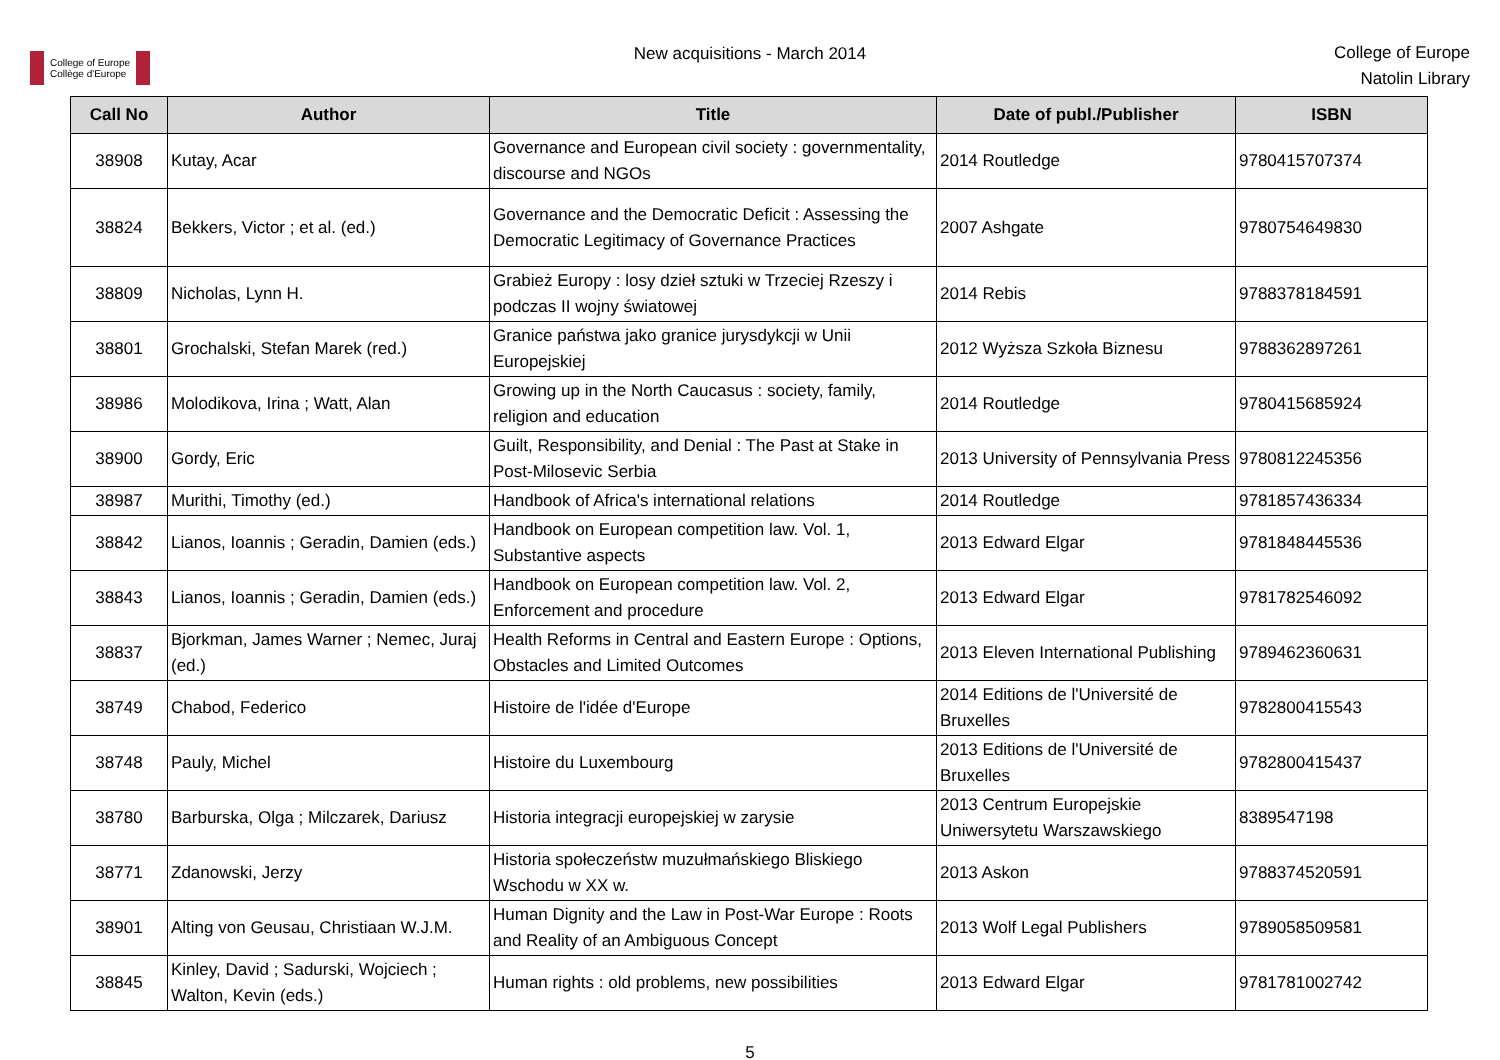College of Europe
Collège d'Europe
New acquisitions - March 2014
College of Europe
Natolin Library
| Call No | Author | Title | Date of publ./Publisher | ISBN |
| --- | --- | --- | --- | --- |
| 38908 | Kutay, Acar | Governance and European civil society : governmentality, discourse and NGOs | 2014 Routledge | 9780415707374 |
| 38824 | Bekkers, Victor ; et al. (ed.) | Governance and the Democratic Deficit : Assessing the Democratic Legitimacy of Governance Practices | 2007 Ashgate | 9780754649830 |
| 38809 | Nicholas, Lynn H. | Grabież Europy : losy dzieł sztuki w Trzeciej Rzeszy i podczas II wojny światowej | 2014 Rebis | 9788378184591 |
| 38801 | Grochalski, Stefan Marek (red.) | Granice państwa jako granice jurysdykcji w Unii Europejskiej | 2012 Wyższa Szkoła Biznesu | 9788362897261 |
| 38986 | Molodikova, Irina ; Watt, Alan | Growing up in the North Caucasus : society, family, religion and education | 2014 Routledge | 9780415685924 |
| 38900 | Gordy, Eric | Guilt, Responsibility, and Denial : The Past at Stake in Post-Milosevic Serbia | 2013 University of Pennsylvania Press | 9780812245356 |
| 38987 | Murithi, Timothy (ed.) | Handbook of Africa's international relations | 2014 Routledge | 9781857436334 |
| 38842 | Lianos, Ioannis ; Geradin, Damien (eds.) | Handbook on European competition law. Vol. 1, Substantive aspects | 2013 Edward Elgar | 9781848445536 |
| 38843 | Lianos, Ioannis ; Geradin, Damien (eds.) | Handbook on European competition law. Vol. 2, Enforcement and procedure | 2013 Edward Elgar | 9781782546092 |
| 38837 | Bjorkman, James Warner ; Nemec, Juraj (ed.) | Health Reforms in Central and Eastern Europe : Options, Obstacles and Limited Outcomes | 2013 Eleven International Publishing | 9789462360631 |
| 38749 | Chabod, Federico | Histoire de l'idée d'Europe | 2014 Editions de l'Université de Bruxelles | 9782800415543 |
| 38748 | Pauly, Michel | Histoire du Luxembourg | 2013 Editions de l'Université de Bruxelles | 9782800415437 |
| 38780 | Barburska, Olga ; Milczarek, Dariusz | Historia integracji europejskiej w zarysie | 2013 Centrum Europejskie Uniwersytetu Warszawskiego | 8389547198 |
| 38771 | Zdanowski, Jerzy | Historia społeczeństw muzułmańskiego Bliskiego Wschodu w XX w. | 2013 Askon | 9788374520591 |
| 38901 | Alting von Geusau, Christiaan W.J.M. | Human Dignity and the Law in Post-War Europe : Roots and Reality of an Ambiguous Concept | 2013 Wolf Legal Publishers | 9789058509581 |
| 38845 | Kinley, David ; Sadurski, Wojciech ; Walton, Kevin (eds.) | Human rights : old problems, new possibilities | 2013 Edward Elgar | 9781781002742 |
5